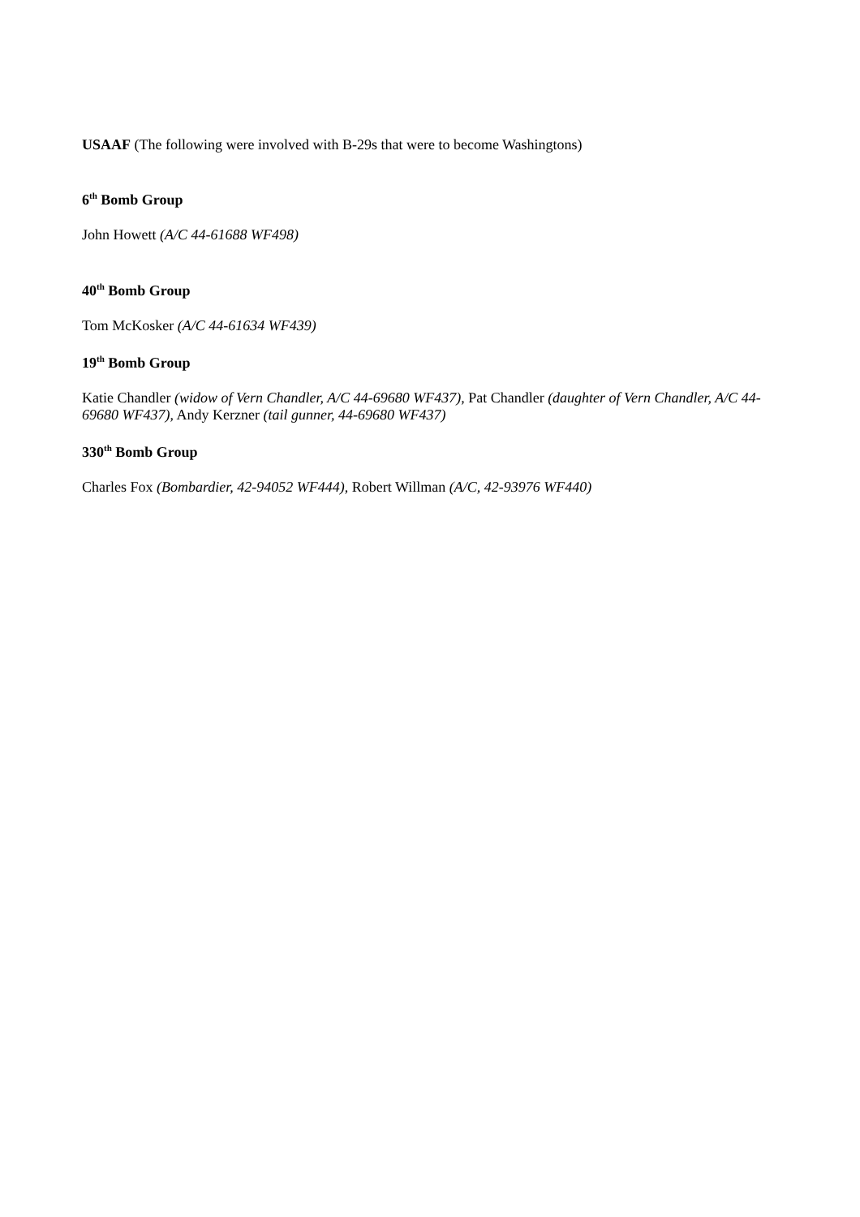USAAF (The following were involved with B-29s that were to become Washingtons)
6<sup>th</sup> Bomb Group
John Howett (A/C 44-61688 WF498)
40<sup>th</sup> Bomb Group
Tom McKosker (A/C 44-61634 WF439)
19<sup>th</sup> Bomb Group
Katie Chandler (widow of Vern Chandler, A/C 44-69680 WF437), Pat Chandler (daughter of Vern Chandler, A/C 44-69680 WF437), Andy Kerzner (tail gunner, 44-69680 WF437)
330<sup>th</sup> Bomb Group
Charles Fox (Bombardier, 42-94052 WF444), Robert Willman (A/C, 42-93976 WF440)